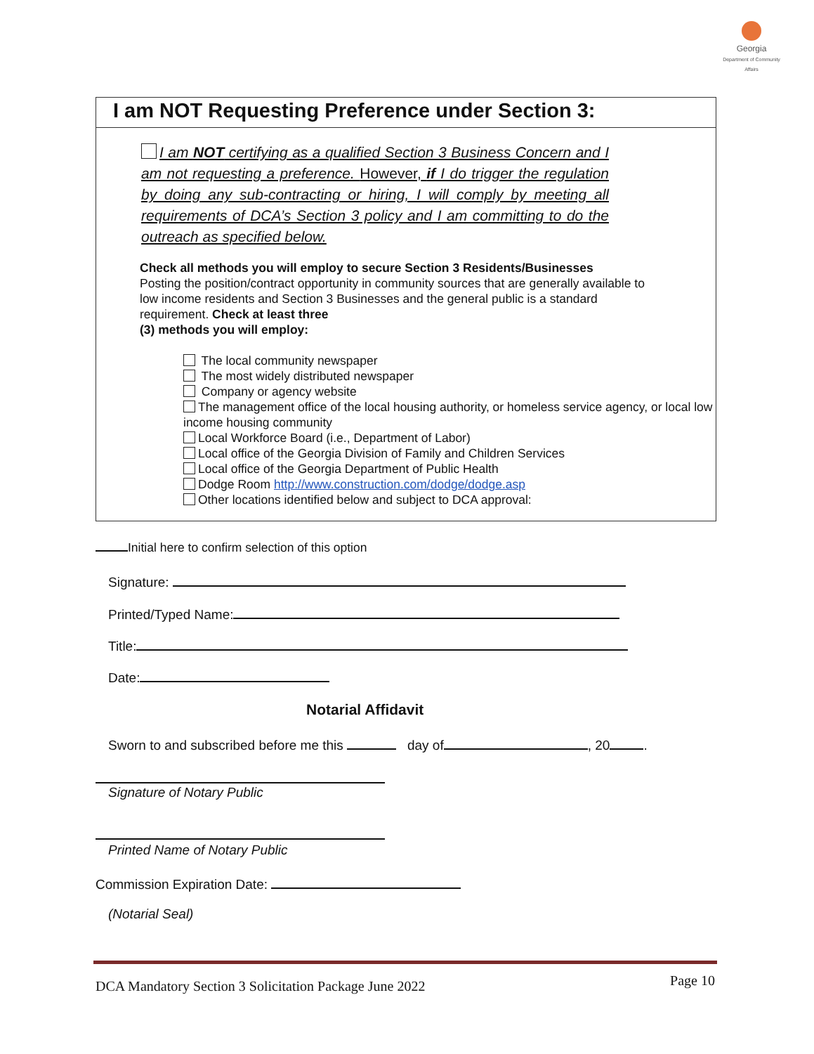Georgia
Department of Community Affairs
I am NOT Requesting Preference under Section 3:
I am NOT certifying as a qualified Section 3 Business Concern and I am not requesting a preference. However, if I do trigger the regulation by doing any sub-contracting or hiring, I will comply by meeting all requirements of DCA’s Section 3 policy and I am committing to do the outreach as specified below.
Check all methods you will employ to secure Section 3 Residents/Businesses
Posting the position/contract opportunity in community sources that are generally available to low income residents and Section 3 Businesses and the general public is a standard requirement. Check at least three
(3) methods you will employ:
The local community newspaper
The most widely distributed newspaper
Company or agency website
The management office of the local housing authority, or homeless service agency, or local low income housing community
Local Workforce Board (i.e., Department of Labor)
Local office of the Georgia Division of Family and Children Services
Local office of the Georgia Department of Public Health
Dodge Room http://www.construction.com/dodge/dodge.asp
Other locations identified below and subject to DCA approval:
Initial here to confirm selection of this option
Signature:
Printed/Typed Name:
Title:
Date:
Notarial Affidavit
Sworn to and subscribed before me this day of , 20 .
Signature of Notary Public
Printed Name of Notary Public
Commission Expiration Date:
(Notarial Seal)
DCA Mandatory Section 3 Solicitation Package June 2022 Page 10